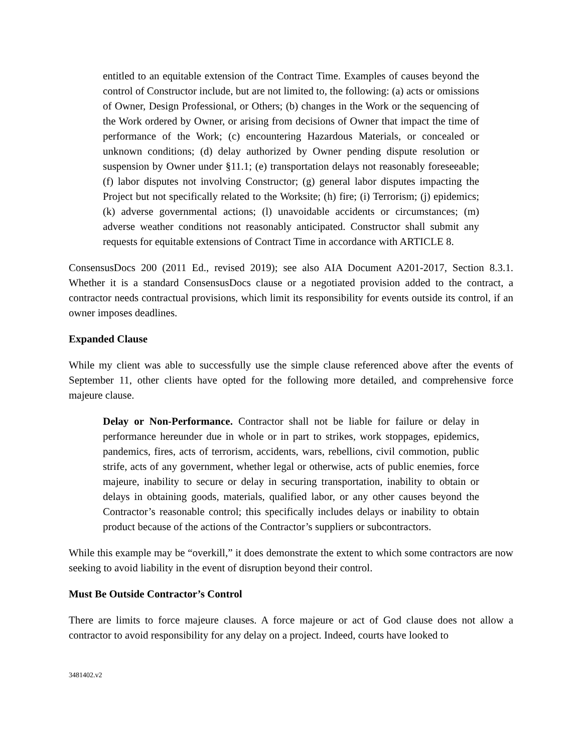entitled to an equitable extension of the Contract Time. Examples of causes beyond the control of Constructor include, but are not limited to, the following: (a) acts or omissions of Owner, Design Professional, or Others; (b) changes in the Work or the sequencing of the Work ordered by Owner, or arising from decisions of Owner that impact the time of performance of the Work; (c) encountering Hazardous Materials, or concealed or unknown conditions; (d) delay authorized by Owner pending dispute resolution or suspension by Owner under §11.1; (e) transportation delays not reasonably foreseeable; (f) labor disputes not involving Constructor; (g) general labor disputes impacting the Project but not specifically related to the Worksite; (h) fire; (i) Terrorism; (j) epidemics; (k) adverse governmental actions; (l) unavoidable accidents or circumstances; (m) adverse weather conditions not reasonably anticipated. Constructor shall submit any requests for equitable extensions of Contract Time in accordance with ARTICLE 8.
ConsensusDocs 200 (2011 Ed., revised 2019); see also AIA Document A201-2017, Section 8.3.1. Whether it is a standard ConsensusDocs clause or a negotiated provision added to the contract, a contractor needs contractual provisions, which limit its responsibility for events outside its control, if an owner imposes deadlines.
Expanded Clause
While my client was able to successfully use the simple clause referenced above after the events of September 11, other clients have opted for the following more detailed, and comprehensive force majeure clause.
Delay or Non-Performance. Contractor shall not be liable for failure or delay in performance hereunder due in whole or in part to strikes, work stoppages, epidemics, pandemics, fires, acts of terrorism, accidents, wars, rebellions, civil commotion, public strife, acts of any government, whether legal or otherwise, acts of public enemies, force majeure, inability to secure or delay in securing transportation, inability to obtain or delays in obtaining goods, materials, qualified labor, or any other causes beyond the Contractor’s reasonable control; this specifically includes delays or inability to obtain product because of the actions of the Contractor’s suppliers or subcontractors.
While this example may be “overkill,” it does demonstrate the extent to which some contractors are now seeking to avoid liability in the event of disruption beyond their control.
Must Be Outside Contractor’s Control
There are limits to force majeure clauses. A force majeure or act of God clause does not allow a contractor to avoid responsibility for any delay on a project. Indeed, courts have looked to
3481402.v2